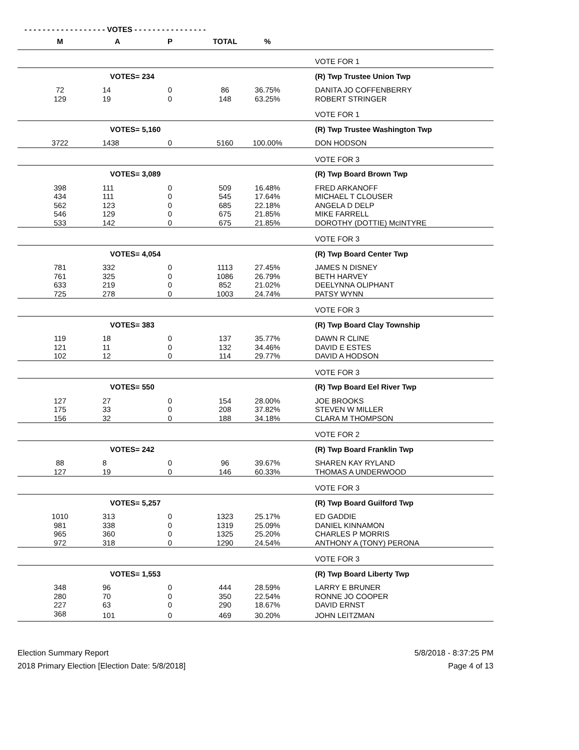- - - - - - - - - - - - - - - - - - VOTES - - - - - - - - - - - - - - - -
| M | A | P | TOTAL | % | |
| --- | --- | --- | --- | --- | --- |
| | | | | | VOTE FOR 1 |
| VOTES= 234 | | | | | (R) Twp Trustee Union Twp |
| 72 | 14 | 0 | 86 | 36.75% | DANITA JO COFFENBERRY |
| 129 | 19 | 0 | 148 | 63.25% | ROBERT STRINGER |
| | | | | | VOTE FOR 1 |
| VOTES= 5,160 | | | | | (R) Twp Trustee Washington Twp |
| 3722 | 1438 | 0 | 5160 | 100.00% | DON HODSON |
| | | | | | VOTE FOR 3 |
| VOTES= 3,089 | | | | | (R) Twp Board Brown Twp |
| 398 | 111 | 0 | 509 | 16.48% | FRED ARKANOFF |
| 434 | 111 | 0 | 545 | 17.64% | MICHAEL T CLOUSER |
| 562 | 123 | 0 | 685 | 22.18% | ANGELA D DELP |
| 546 | 129 | 0 | 675 | 21.85% | MIKE FARRELL |
| 533 | 142 | 0 | 675 | 21.85% | DOROTHY (DOTTIE) McINTYRE |
| | | | | | VOTE FOR 3 |
| VOTES= 4,054 | | | | | (R) Twp Board Center Twp |
| 781 | 332 | 0 | 1113 | 27.45% | JAMES N DISNEY |
| 761 | 325 | 0 | 1086 | 26.79% | BETH HARVEY |
| 633 | 219 | 0 | 852 | 21.02% | DEELYNNA OLIPHANT |
| 725 | 278 | 0 | 1003 | 24.74% | PATSY WYNN |
| | | | | | VOTE FOR 3 |
| VOTES= 383 | | | | | (R) Twp Board Clay Township |
| 119 | 18 | 0 | 137 | 35.77% | DAWN R CLINE |
| 121 | 11 | 0 | 132 | 34.46% | DAVID E ESTES |
| 102 | 12 | 0 | 114 | 29.77% | DAVID A HODSON |
| | | | | | VOTE FOR 3 |
| VOTES= 550 | | | | | (R) Twp Board Eel River Twp |
| 127 | 27 | 0 | 154 | 28.00% | JOE BROOKS |
| 175 | 33 | 0 | 208 | 37.82% | STEVEN W MILLER |
| 156 | 32 | 0 | 188 | 34.18% | CLARA M THOMPSON |
| | | | | | VOTE FOR 2 |
| VOTES= 242 | | | | | (R) Twp Board Franklin Twp |
| 88 | 8 | 0 | 96 | 39.67% | SHAREN KAY RYLAND |
| 127 | 19 | 0 | 146 | 60.33% | THOMAS A UNDERWOOD |
| | | | | | VOTE FOR 3 |
| VOTES= 5,257 | | | | | (R) Twp Board Guilford Twp |
| 1010 | 313 | 0 | 1323 | 25.17% | ED GADDIE |
| 981 | 338 | 0 | 1319 | 25.09% | DANIEL KINNAMON |
| 965 | 360 | 0 | 1325 | 25.20% | CHARLES P MORRIS |
| 972 | 318 | 0 | 1290 | 24.54% | ANTHONY A (TONY) PERONA |
| | | | | | VOTE FOR 3 |
| VOTES= 1,553 | | | | | (R) Twp Board Liberty Twp |
| 348 | 96 | 0 | 444 | 28.59% | LARRY E BRUNER |
| 280 | 70 | 0 | 350 | 22.54% | RONNE JO COOPER |
| 227 | 63 | 0 | 290 | 18.67% | DAVID ERNST |
| 368 | 101 | 0 | 469 | 30.20% | JOHN LEITZMAN |
Election Summary Report
2018 Primary Election [Election Date: 5/8/2018]
5/8/2018 - 8:37:25 PM
Page 4 of 13